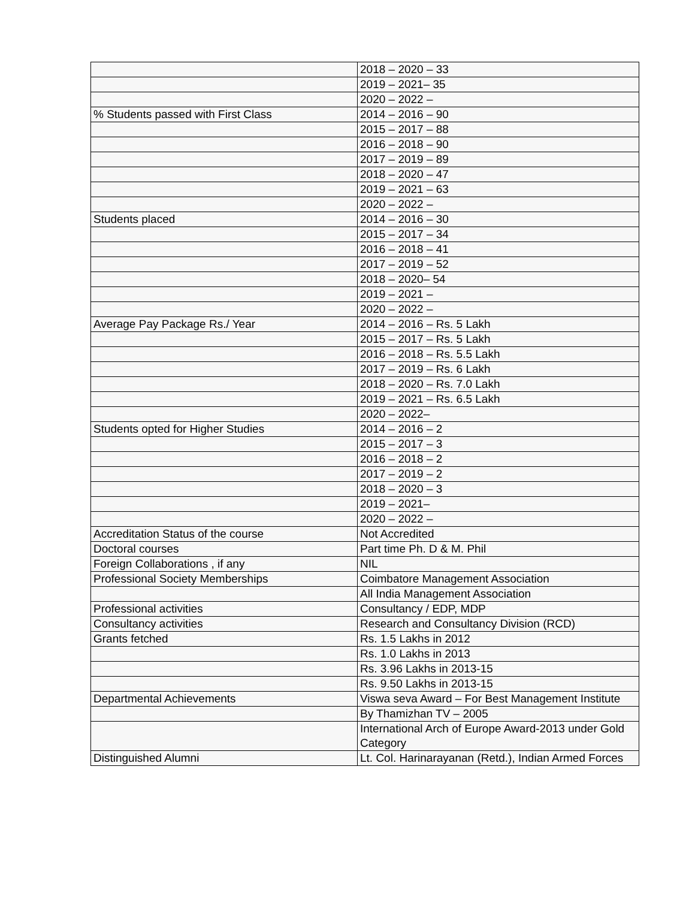| | 2018 – 2020 – 33 |
| | 2019 – 2021– 35 |
| | 2020 – 2022 – |
| % Students passed with First Class | 2014 – 2016 – 90 |
| | 2015 – 2017 – 88 |
| | 2016 – 2018 – 90 |
| | 2017 – 2019 – 89 |
| | 2018 – 2020 – 47 |
| | 2019 – 2021 – 63 |
| | 2020 – 2022 – |
| Students placed | 2014 – 2016 – 30 |
| | 2015 – 2017 – 34 |
| | 2016 – 2018 – 41 |
| | 2017 – 2019 – 52 |
| | 2018 – 2020– 54 |
| | 2019 – 2021 – |
| | 2020 – 2022 – |
| Average Pay Package Rs./ Year | 2014 – 2016 – Rs. 5 Lakh |
| | 2015 – 2017 – Rs. 5 Lakh |
| | 2016 – 2018 – Rs. 5.5 Lakh |
| | 2017 – 2019 – Rs. 6 Lakh |
| | 2018 – 2020 – Rs. 7.0 Lakh |
| | 2019 – 2021 – Rs. 6.5 Lakh |
| | 2020 – 2022– |
| Students opted for Higher Studies | 2014 – 2016 – 2 |
| | 2015 – 2017 – 3 |
| | 2016 – 2018 – 2 |
| | 2017 – 2019 – 2 |
| | 2018 – 2020 – 3 |
| | 2019 – 2021– |
| | 2020 – 2022 – |
| Accreditation Status of the course | Not Accredited |
| Doctoral courses | Part time Ph. D & M. Phil |
| Foreign Collaborations , if any | NIL |
| Professional Society Memberships | Coimbatore Management Association |
| | All India Management Association |
| Professional activities | Consultancy / EDP, MDP |
| Consultancy activities | Research and Consultancy Division (RCD) |
| Grants fetched | Rs. 1.5 Lakhs in 2012 |
| | Rs. 1.0 Lakhs in 2013 |
| | Rs. 3.96 Lakhs in 2013-15 |
| | Rs. 9.50 Lakhs in 2013-15 |
| Departmental Achievements | Viswa seva Award – For Best Management Institute |
| | By Thamizhan TV – 2005 |
| | International Arch of Europe Award-2013 under Gold Category |
| Distinguished Alumni | Lt. Col. Harinarayanan (Retd.), Indian Armed Forces |